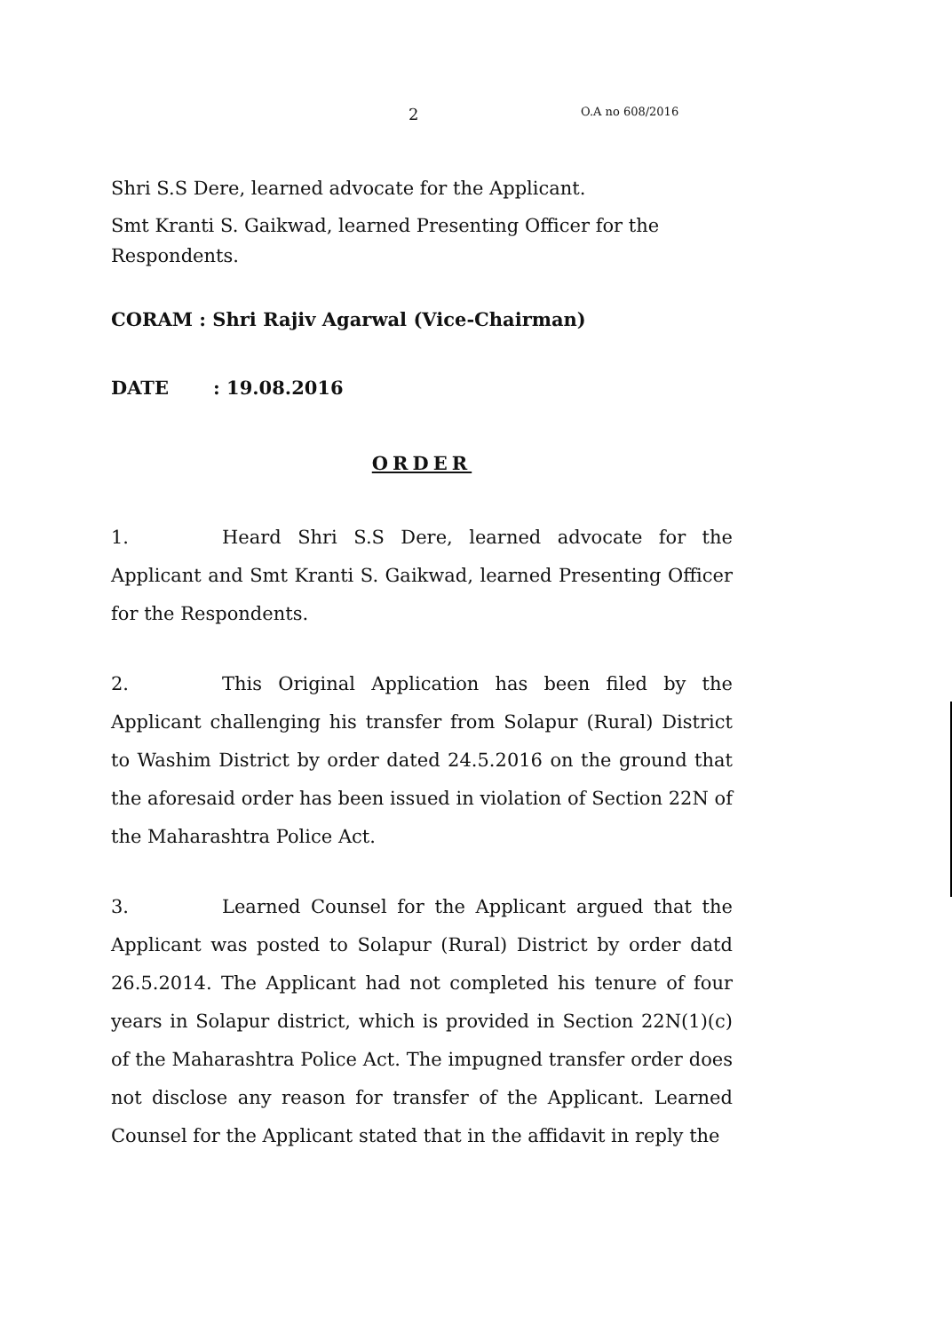2 O.A no 608/2016
Shri S.S Dere, learned advocate for the Applicant.
Smt Kranti S. Gaikwad, learned Presenting Officer for the Respondents.
CORAM : Shri Rajiv Agarwal (Vice-Chairman)
DATE: 19.08.2016
ORDER
1. Heard Shri S.S Dere, learned advocate for the Applicant and Smt Kranti S. Gaikwad, learned Presenting Officer for the Respondents.
2. This Original Application has been filed by the Applicant challenging his transfer from Solapur (Rural) District to Washim District by order dated 24.5.2016 on the ground that the aforesaid order has been issued in violation of Section 22N of the Maharashtra Police Act.
3. Learned Counsel for the Applicant argued that the Applicant was posted to Solapur (Rural) District by order datd 26.5.2014. The Applicant had not completed his tenure of four years in Solapur district, which is provided in Section 22N(1)(c) of the Maharashtra Police Act. The impugned transfer order does not disclose any reason for transfer of the Applicant. Learned Counsel for the Applicant stated that in the affidavit in reply the